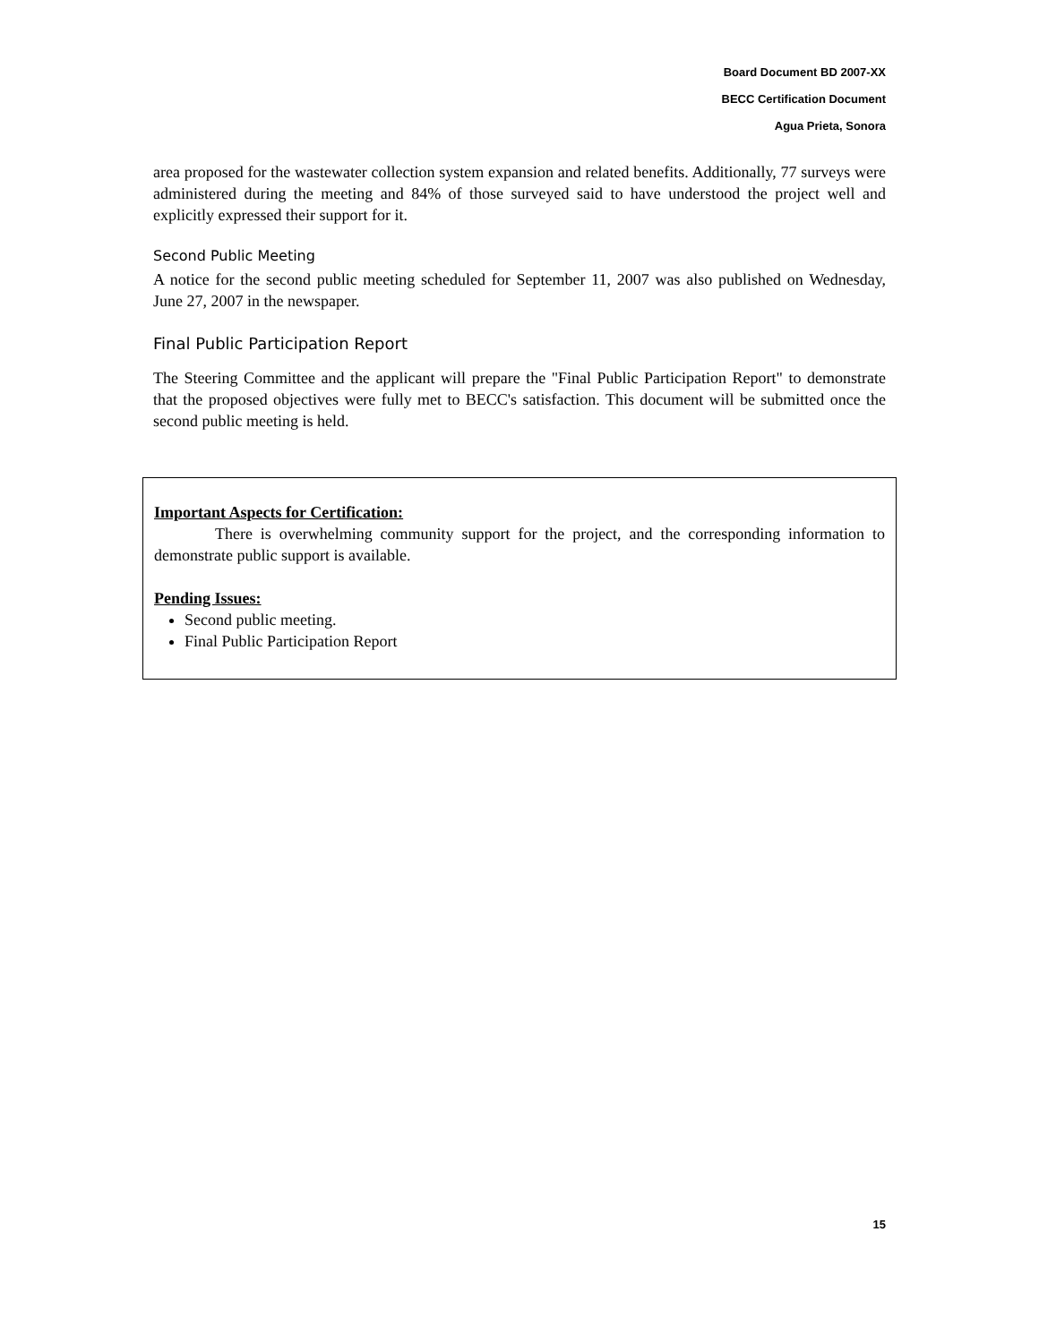Board Document BD 2007-XX
BECC Certification Document
Agua Prieta, Sonora
area proposed for the wastewater collection system expansion and related benefits. Additionally, 77 surveys were administered during the meeting and 84% of those surveyed said to have understood the project well and explicitly expressed their support for it.
Second Public Meeting
A notice for the second public meeting scheduled for September 11, 2007 was also published on Wednesday, June 27, 2007 in the newspaper.
Final Public Participation Report
The Steering Committee and the applicant will prepare the "Final Public Participation Report" to demonstrate that the proposed objectives were fully met to BECC's satisfaction. This document will be submitted once the second public meeting is held.
Important Aspects for Certification:
There is overwhelming community support for the project, and the corresponding information to demonstrate public support is available.
Pending Issues:
Second public meeting.
Final Public Participation Report
15